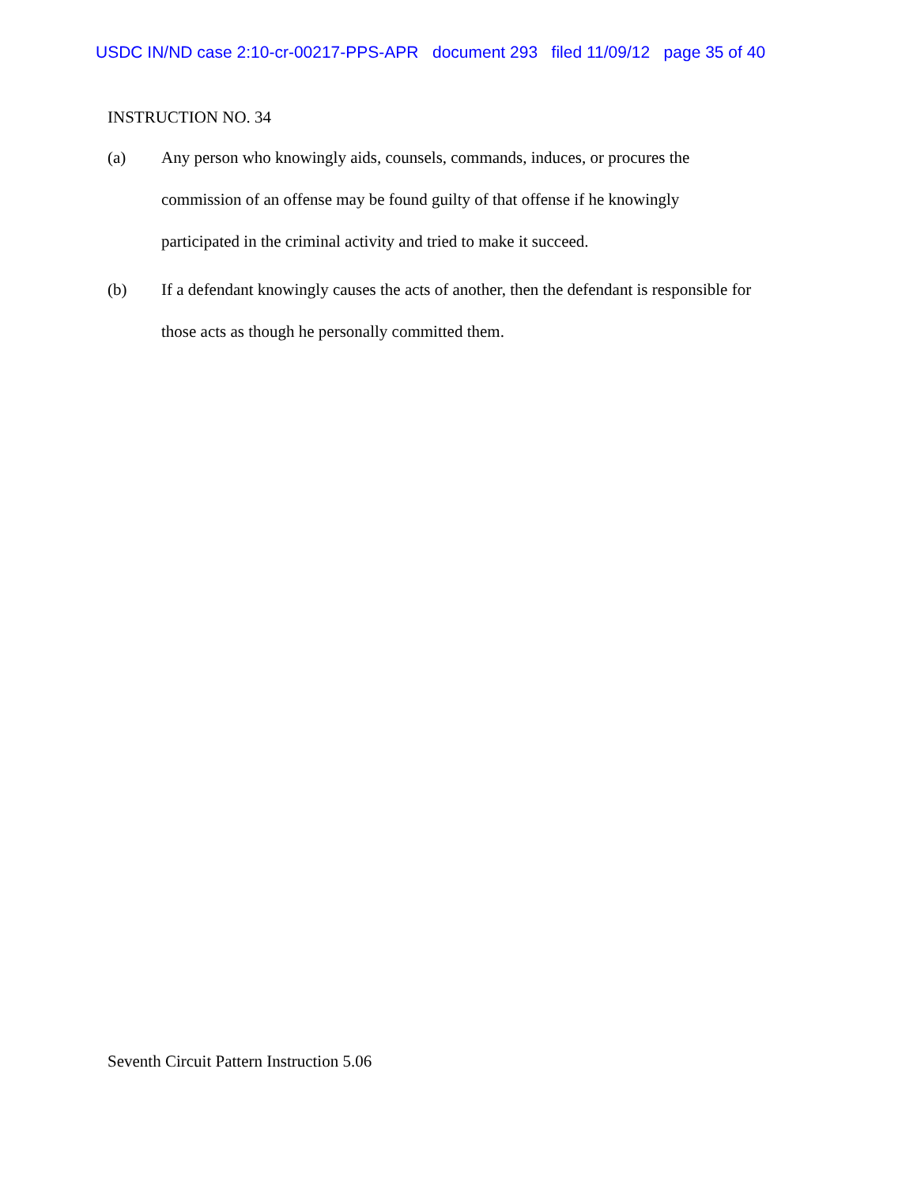USDC IN/ND case 2:10-cr-00217-PPS-APR document 293 filed 11/09/12 page 35 of 40
INSTRUCTION NO. 34
(a) Any person who knowingly aids, counsels, commands, induces, or procures the
commission of an offense may be found guilty of that offense if he knowingly
participated in the criminal activity and tried to make it succeed.
(b) If a defendant knowingly causes the acts of another, then the defendant is responsible for
those acts as though he personally committed them.
Seventh Circuit Pattern Instruction 5.06